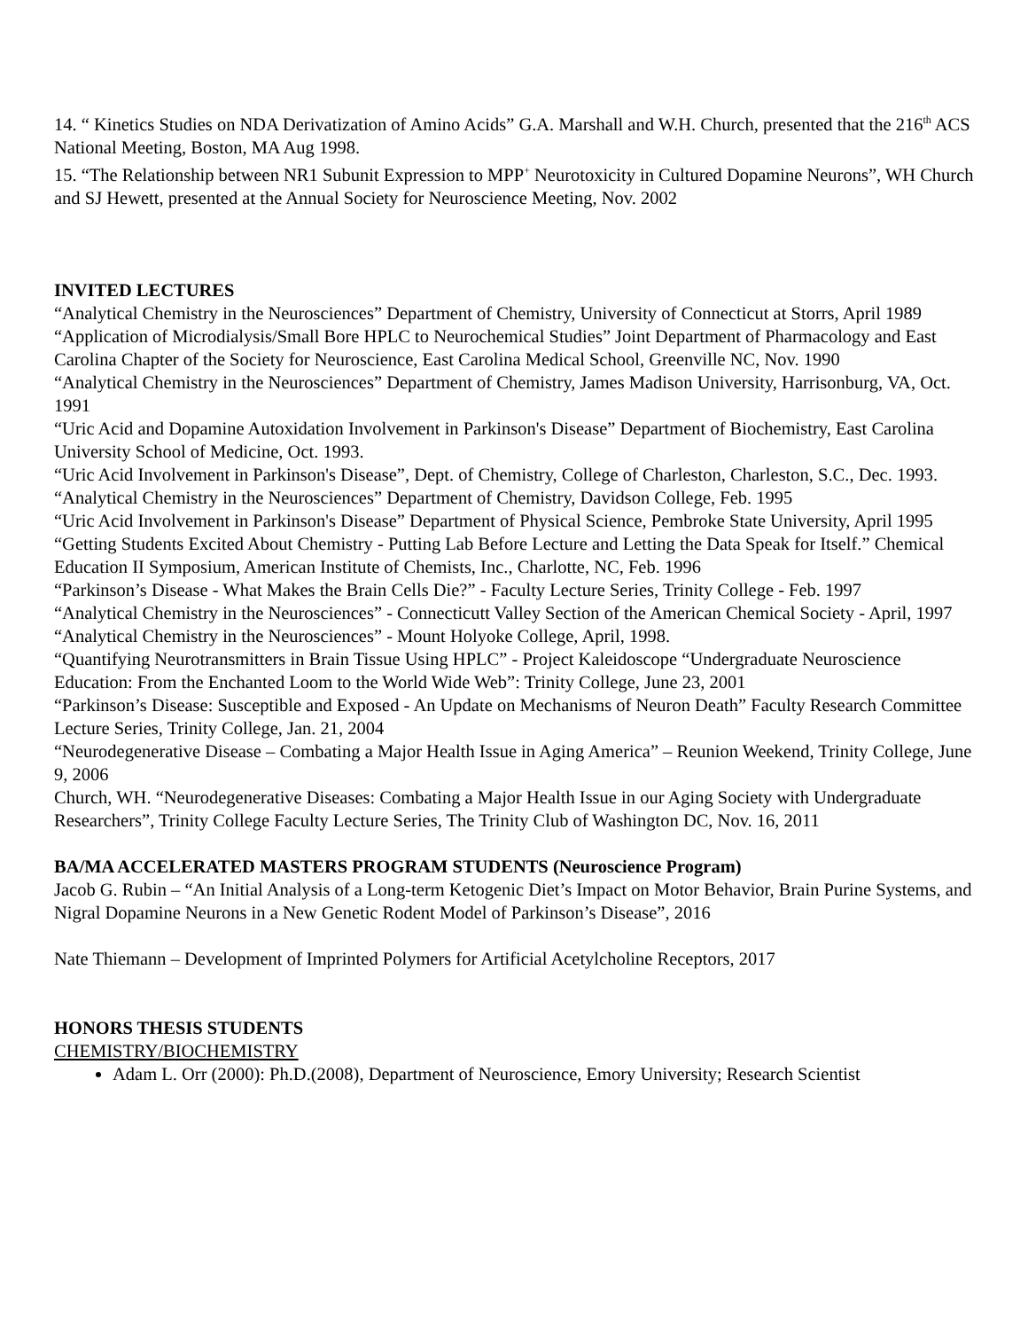14. “ Kinetics Studies on NDA Derivatization of Amino Acids” G.A. Marshall and W.H. Church, presented that the 216<sup>th</sup> ACS National Meeting, Boston, MA Aug 1998.
15. “The Relationship between NR1 Subunit Expression to MPP<sup>+</sup> Neurotoxicity in Cultured Dopamine Neurons”, WH Church and SJ Hewett, presented at the Annual Society for Neuroscience Meeting, Nov. 2002
INVITED LECTURES
“Analytical Chemistry in the Neurosciences” Department of Chemistry, University of Connecticut at Storrs, April 1989
“Application of Microdialysis/Small Bore HPLC to Neurochemical Studies” Joint Department of Pharmacology and East Carolina Chapter of the Society for Neuroscience, East Carolina Medical School, Greenville NC, Nov. 1990
“Analytical Chemistry in the Neurosciences” Department of Chemistry, James Madison University, Harrisonburg, VA, Oct. 1991
“Uric Acid and Dopamine Autoxidation Involvement in Parkinson's Disease” Department of Biochemistry, East Carolina University School of Medicine, Oct. 1993.
“Uric Acid Involvement in Parkinson's Disease”, Dept. of Chemistry, College of Charleston, Charleston, S.C., Dec. 1993.
“Analytical Chemistry in the Neurosciences” Department of Chemistry, Davidson College, Feb. 1995
“Uric Acid Involvement in Parkinson's Disease” Department of Physical Science, Pembroke State University, April 1995
“Getting Students Excited About Chemistry - Putting Lab Before Lecture and Letting the Data Speak for Itself.” Chemical Education II Symposium, American Institute of Chemists, Inc., Charlotte, NC, Feb. 1996
“Parkinson’s Disease - What Makes the Brain Cells Die?” - Faculty Lecture Series, Trinity College - Feb. 1997
“Analytical Chemistry in the Neurosciences” - Connecticutt Valley Section of the American Chemical Society - April, 1997
“Analytical Chemistry in the Neurosciences” - Mount Holyoke College, April, 1998.
“Quantifying Neurotransmitters in Brain Tissue Using HPLC” - Project Kaleidoscope “Undergraduate Neuroscience Education: From the Enchanted Loom to the World Wide Web”: Trinity College, June 23, 2001
“Parkinson’s Disease: Susceptible and Exposed - An Update on Mechanisms of Neuron Death” Faculty Research Committee Lecture Series, Trinity College, Jan. 21, 2004
“Neurodegenerative Disease – Combating a Major Health Issue in Aging America” – Reunion Weekend, Trinity College, June 9, 2006
Church, WH. “Neurodegenerative Diseases: Combating a Major Health Issue in our Aging Society with Undergraduate Researchers”, Trinity College Faculty Lecture Series, The Trinity Club of Washington DC, Nov. 16, 2011
BA/MA ACCELERATED MASTERS PROGRAM STUDENTS (Neuroscience Program)
Jacob G. Rubin – “An Initial Analysis of a Long-term Ketogenic Diet’s Impact on Motor Behavior, Brain Purine Systems, and Nigral Dopamine Neurons in a New Genetic Rodent Model of Parkinson’s Disease”, 2016
Nate Thiemann – Development of Imprinted Polymers for Artificial Acetylcholine Receptors, 2017
HONORS THESIS STUDENTS
CHEMISTRY/BIOCHEMISTRY
Adam L. Orr (2000): Ph.D.(2008), Department of Neuroscience, Emory University; Research Scientist